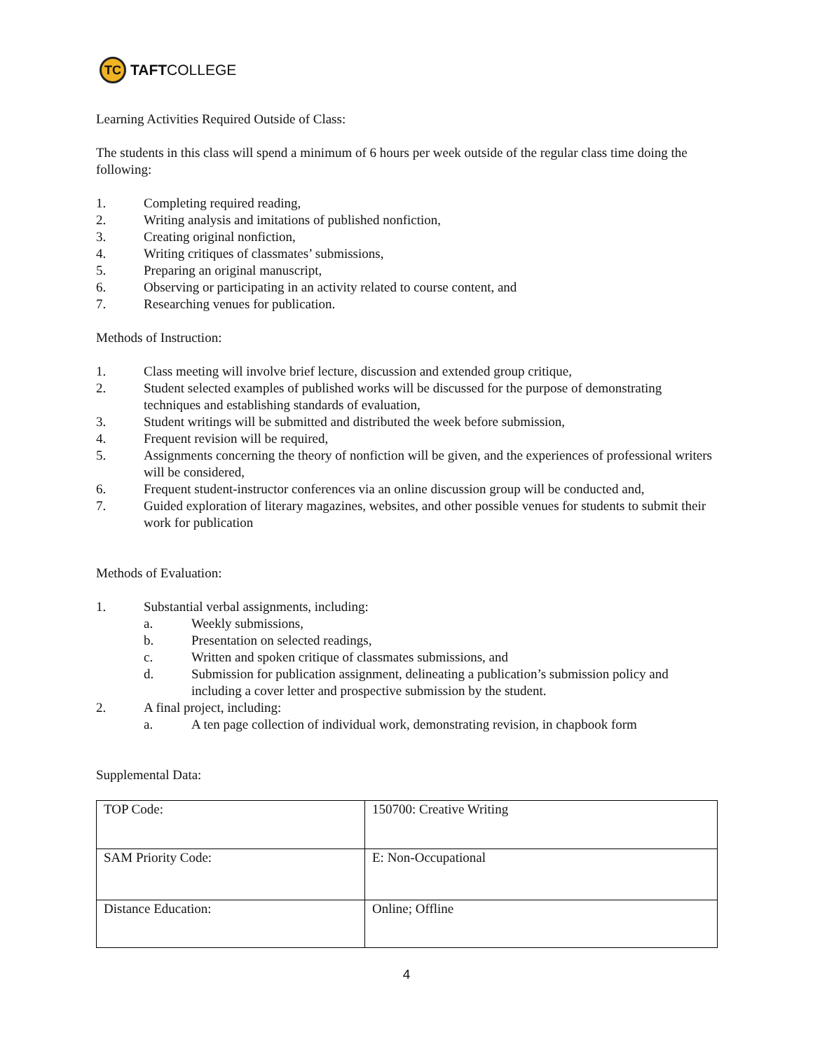TC
TAFT COLLEGE
Learning Activities Required Outside of Class:
The students in this class will spend a minimum of 6 hours per week outside of the regular class time doing the following:
1. Completing required reading,
2. Writing analysis and imitations of published nonfiction,
3. Creating original nonfiction,
4. Writing critiques of classmates’ submissions,
5. Preparing an original manuscript,
6. Observing or participating in an activity related to course content, and
7. Researching venues for publication.
Methods of Instruction:
1. Class meeting will involve brief lecture, discussion and extended group critique,
2. Student selected examples of published works will be discussed for the purpose of demonstrating techniques and establishing standards of evaluation,
3. Student writings will be submitted and distributed the week before submission,
4. Frequent revision will be required,
5. Assignments concerning the theory of nonfiction will be given, and the experiences of professional writers will be considered,
6. Frequent student-instructor conferences via an online discussion group will be conducted and,
7. Guided exploration of literary magazines, websites, and other possible venues for students to submit their work for publication
Methods of Evaluation:
1. Substantial verbal assignments, including:
a. Weekly submissions,
b. Presentation on selected readings,
c. Written and spoken critique of classmates submissions, and
d. Submission for publication assignment, delineating a publication’s submission policy and including a cover letter and prospective submission by the student.
2. A final project, including:
a. A ten page collection of individual work, demonstrating revision, in chapbook form
Supplemental Data:
| TOP Code: | 150700: Creative Writing |
| SAM Priority Code: | E: Non-Occupational |
| Distance Education: | Online; Offline |
4